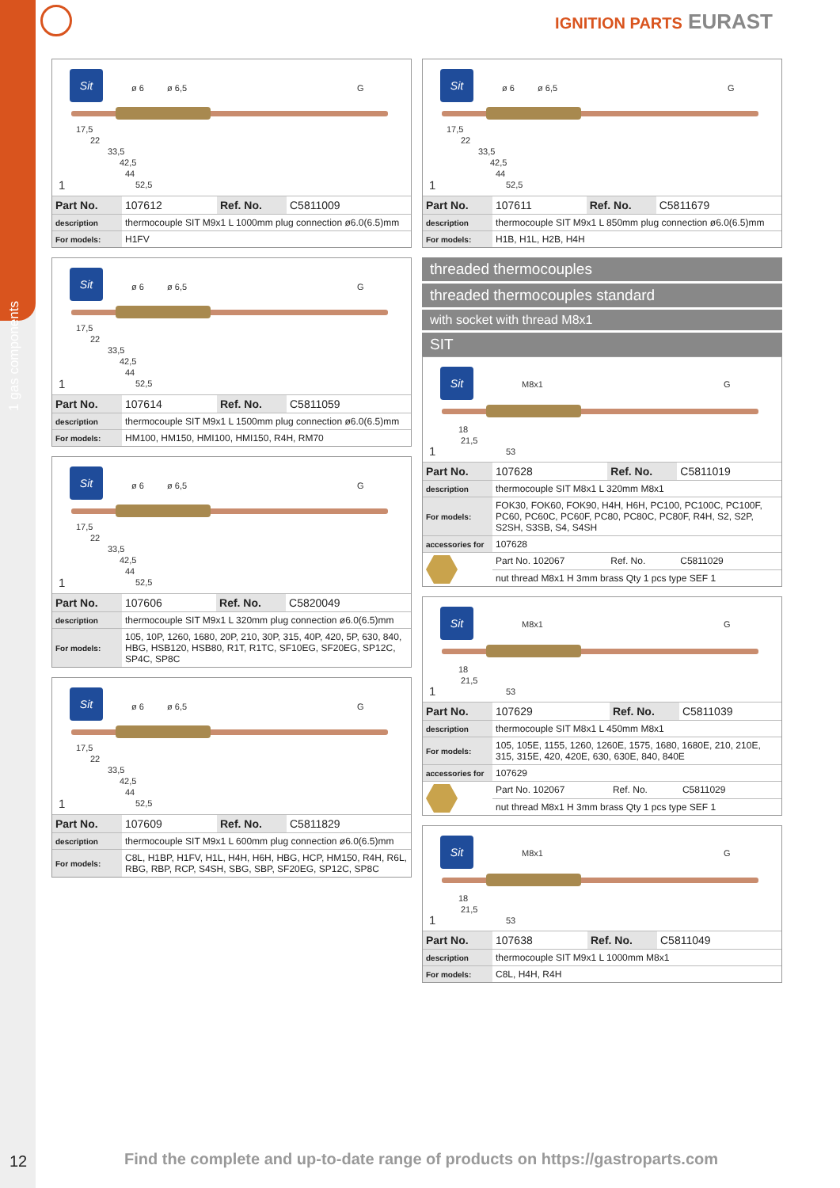1 gas components
IGNITION PARTS EURAST
Sit
ø 6 ø 6,5 G
17,5
22
33,5
42,5
44
52,5 1
| Part No. | 107612 | Ref. No. | C5811009 |
| description | thermocouple SIT M9x1 L 1000mm plug connection ø6.0(6.5)mm | | |
| For models: | H1FV | | |
Sit
ø 6 ø 6,5 G
17,5
22
33,5
42,5
44
52,5 1
| Part No. | 107614 | Ref. No. | C5811059 |
| description | thermocouple SIT M9x1 L 1500mm plug connection ø6.0(6.5)mm | | |
| For models: | HM100, HM150, HMI100, HMI150, R4H, RM70 | | |
Sit
ø 6 ø 6,5 G
17,5
22
33,5
42,5
44
52,5 1
| Part No. | 107606 | Ref. No. | C5820049 |
| description | thermocouple SIT M9x1 L 320mm plug connection ø6.0(6.5)mm | | |
| For models: | 105, 10P, 1260, 1680, 20P, 210, 30P, 315, 40P, 420, 5P, 630, 840, HBG, HSB120, HSB80, R1T, R1TC, SF10EG, SF20EG, SP12C, SP4C, SP8C | | |
Sit
ø 6 ø 6,5 G
17,5
22
33,5
42,5
44
52,5 1
| Part No. | 107609 | Ref. No. | C5811829 |
| description | thermocouple SIT M9x1 L 600mm plug connection ø6.0(6.5)mm | | |
| For models: | C8L, H1BP, H1FV, H1L, H4H, H6H, HBG, HCP, HM150, R4H, R6L, RBG, RBP, RCP, S4SH, SBG, SBP, SF20EG, SP12C, SP8C | | |
Sit
ø 6 ø 6,5 G
17,5
22
33,5
42,5
44
52,5 1
| Part No. | 107611 | Ref. No. | C5811679 |
| description | thermocouple SIT M9x1 L 850mm plug connection ø6.0(6.5)mm | | |
| For models: | H1B, H1L, H2B, H4H | | |
threaded thermocouples
threaded thermocouples standard
with socket with thread M8x1
SIT
Sit
M8x1 G
18
21,5
53 1
| Part No. | 107628 | Ref. No. | C5811019 |
| description | thermocouple SIT M8x1 L 320mm M8x1 | | |
| For models: | FOK30, FOK60, FOK90, H4H, H6H, PC100, PC100C, PC100F, PC60, PC60C, PC60F, PC80, PC80C, PC80F, R4H, S2, S2P, S2SH, S3SB, S4, S4SH | | |
| accessories for | 107628 | | |
| | Part No. 102067 | Ref. No. | C5811029 |
| | nut thread M8x1 H 3mm brass Qty 1 pcs type SEF 1 | | |
Sit
M8x1 G
18
21,5
53 1
| Part No. | 107629 | Ref. No. | C5811039 |
| description | thermocouple SIT M8x1 L 450mm M8x1 | | |
| For models: | 105, 105E, 1155, 1260, 1260E, 1575, 1680, 1680E, 210, 210E, 315, 315E, 420, 420E, 630, 630E, 840, 840E | | |
| accessories for | 107629 | | |
| | Part No. 102067 | Ref. No. | C5811029 |
| | nut thread M8x1 H 3mm brass Qty 1 pcs type SEF 1 | | |
Sit
M8x1 G
18
21,5
53 1
| Part No. | 107638 | Ref. No. | C5811049 |
| description | thermocouple SIT M9x1 L 1000mm M8x1 | | |
| For models: | C8L, H4H, R4H | | |
12
Find the complete and up-to-date range of products on https://gastroparts.com